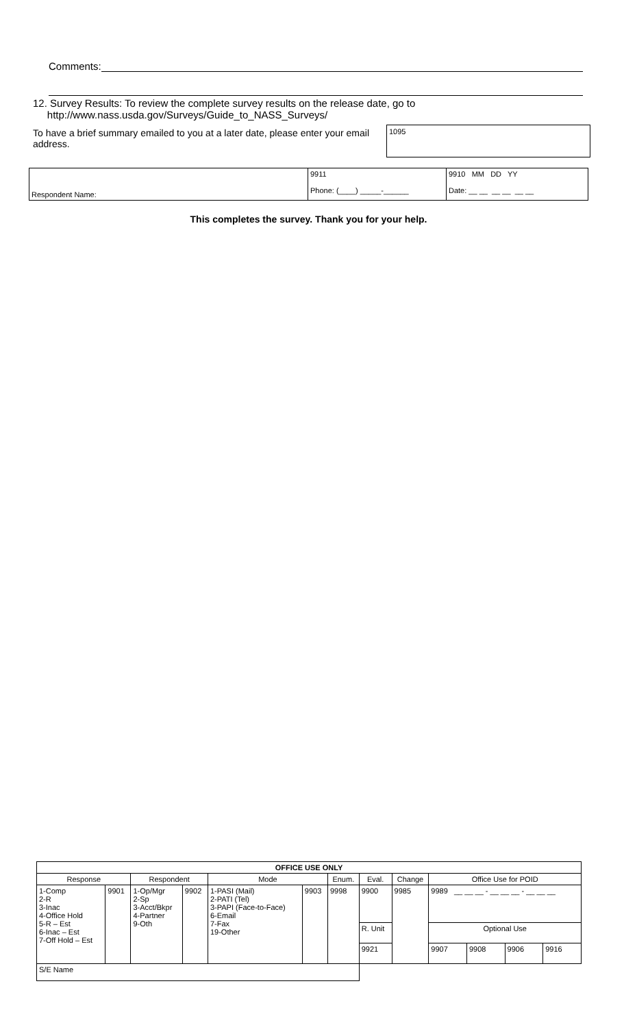Comments:
12. Survey Results: To review the complete survey results on the release date, go to
http://www.nass.usda.gov/Surveys/Guide_to_NASS_Surveys/
To have a brief summary emailed to you at a later date, please enter your email address.
1095
| Respondent Name: | 9911 Phone: (____) _____-______ | 9910 MM DD YY Date: __ __ __ __ __ __ |
This completes the survey. Thank you for your help.
| OFFICE USE ONLY | | | | | | | | | | | | |
| --- | --- | --- | --- | --- | --- | --- | --- | --- | --- | --- | --- | --- |
| Response | | Respondent | | Mode | | Enum. | Eval. | Change | Office Use for POID | | | |
| 1-Comp 2-R 3-Inac 4-Office Hold 5-R – Est 6-Inac – Est 7-Off Hold – Est | 9901 | 1-Op/Mgr 2-Sp 3-Acct/Bkpr 4-Partner 9-Oth | 9902 | 1-PASI (Mail) 2-PATI (Tel) 3-PAPI (Face-to-Face) 6-Email 7-Fax 19-Other | 9903 | 9998 | 9900 | 9985 | 9989 __ __ __ - __ __ __ - __ __ __ | | | |
| | | | | | | | R. Unit | | Optional Use | | | |
| | | | | | | | 9921 | | 9907 | 9908 | 9906 | 9916 |
| S/E Name | | | | | | | | | | | | |